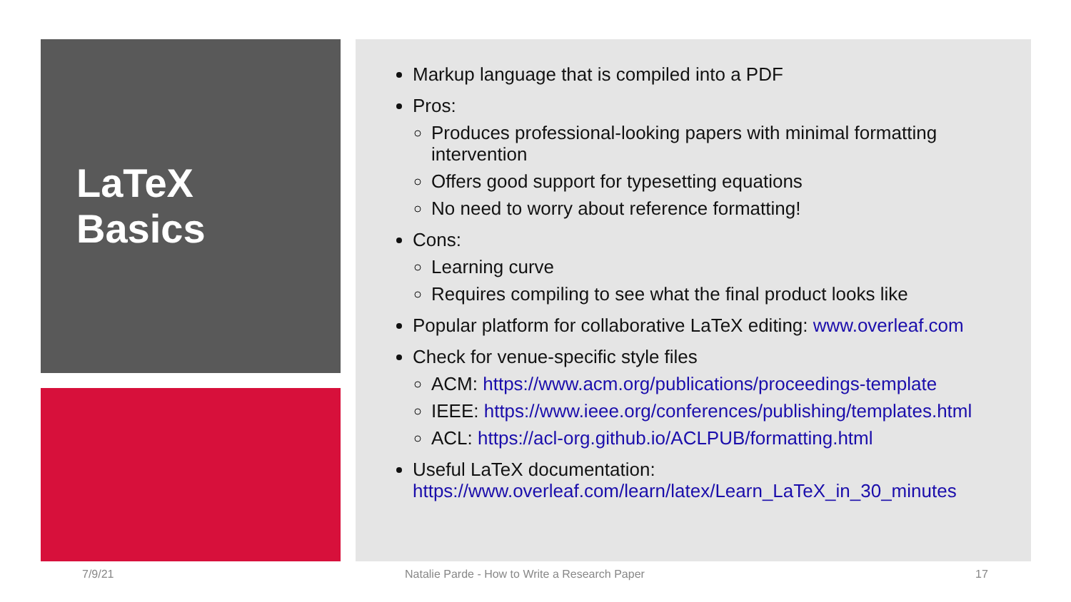LaTeX
Basics
Markup language that is compiled into a PDF
Pros:
Produces professional-looking papers with minimal formatting intervention
Offers good support for typesetting equations
No need to worry about reference formatting!
Cons:
Learning curve
Requires compiling to see what the final product looks like
Popular platform for collaborative LaTeX editing: www.overleaf.com
Check for venue-specific style files
ACM: https://www.acm.org/publications/proceedings-template
IEEE: https://www.ieee.org/conferences/publishing/templates.html
ACL: https://acl-org.github.io/ACLPUB/formatting.html
Useful LaTeX documentation: https://www.overleaf.com/learn/latex/Learn_LaTeX_in_30_minutes
7/9/21
Natalie Parde - How to Write a Research Paper
17